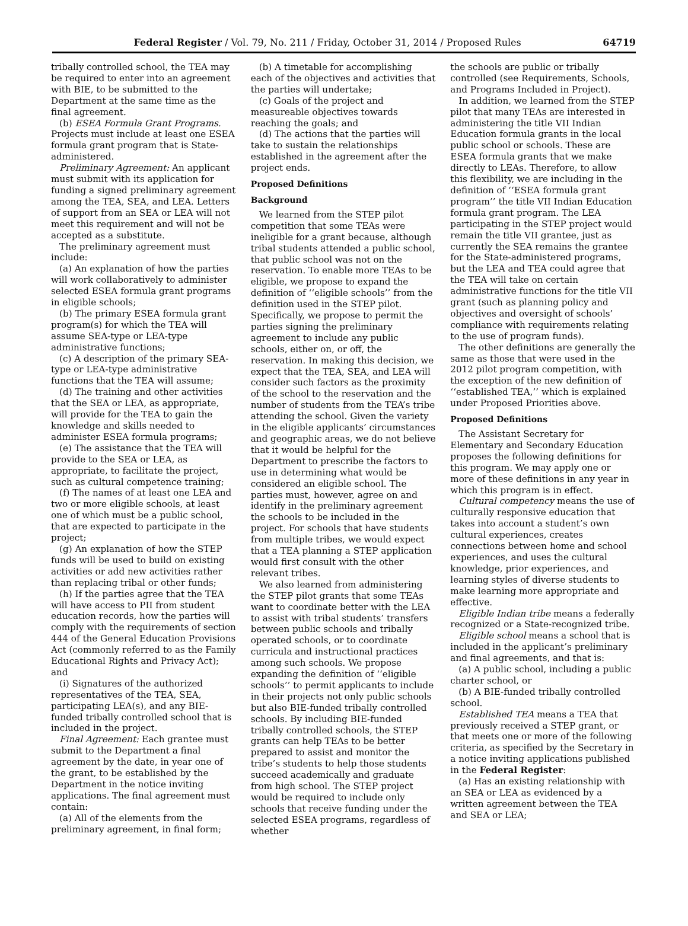Federal Register / Vol. 79, No. 211 / Friday, October 31, 2014 / Proposed Rules 64719
tribally controlled school, the TEA may be required to enter into an agreement with BIE, to be submitted to the Department at the same time as the final agreement.
(b) ESEA Formula Grant Programs. Projects must include at least one ESEA formula grant program that is State-administered.
Preliminary Agreement: An applicant must submit with its application for funding a signed preliminary agreement among the TEA, SEA, and LEA. Letters of support from an SEA or LEA will not meet this requirement and will not be accepted as a substitute.
The preliminary agreement must include:
(a) An explanation of how the parties will work collaboratively to administer selected ESEA formula grant programs in eligible schools;
(b) The primary ESEA formula grant program(s) for which the TEA will assume SEA-type or LEA-type administrative functions;
(c) A description of the primary SEA-type or LEA-type administrative functions that the TEA will assume;
(d) The training and other activities that the SEA or LEA, as appropriate, will provide for the TEA to gain the knowledge and skills needed to administer ESEA formula programs;
(e) The assistance that the TEA will provide to the SEA or LEA, as appropriate, to facilitate the project, such as cultural competence training;
(f) The names of at least one LEA and two or more eligible schools, at least one of which must be a public school, that are expected to participate in the project;
(g) An explanation of how the STEP funds will be used to build on existing activities or add new activities rather than replacing tribal or other funds;
(h) If the parties agree that the TEA will have access to PII from student education records, how the parties will comply with the requirements of section 444 of the General Education Provisions Act (commonly referred to as the Family Educational Rights and Privacy Act); and
(i) Signatures of the authorized representatives of the TEA, SEA, participating LEA(s), and any BIE-funded tribally controlled school that is included in the project.
Final Agreement: Each grantee must submit to the Department a final agreement by the date, in year one of the grant, to be established by the Department in the notice inviting applications. The final agreement must contain:
(a) All of the elements from the preliminary agreement, in final form;
(b) A timetable for accomplishing each of the objectives and activities that the parties will undertake;
(c) Goals of the project and measureable objectives towards reaching the goals; and
(d) The actions that the parties will take to sustain the relationships established in the agreement after the project ends.
Proposed Definitions
Background
We learned from the STEP pilot competition that some TEAs were ineligible for a grant because, although tribal students attended a public school, that public school was not on the reservation. To enable more TEAs to be eligible, we propose to expand the definition of ‘‘eligible schools’’ from the definition used in the STEP pilot. Specifically, we propose to permit the parties signing the preliminary agreement to include any public schools, either on, or off, the reservation. In making this decision, we expect that the TEA, SEA, and LEA will consider such factors as the proximity of the school to the reservation and the number of students from the TEA’s tribe attending the school. Given the variety in the eligible applicants’ circumstances and geographic areas, we do not believe that it would be helpful for the Department to prescribe the factors to use in determining what would be considered an eligible school. The parties must, however, agree on and identify in the preliminary agreement the schools to be included in the project. For schools that have students from multiple tribes, we would expect that a TEA planning a STEP application would first consult with the other relevant tribes.
We also learned from administering the STEP pilot grants that some TEAs want to coordinate better with the LEA to assist with tribal students’ transfers between public schools and tribally operated schools, or to coordinate curricula and instructional practices among such schools. We propose expanding the definition of ‘‘eligible schools’’ to permit applicants to include in their projects not only public schools but also BIE-funded tribally controlled schools. By including BIE-funded tribally controlled schools, the STEP grants can help TEAs to be better prepared to assist and monitor the tribe’s students to help those students succeed academically and graduate from high school. The STEP project would be required to include only schools that receive funding under the selected ESEA programs, regardless of whether
the schools are public or tribally controlled (see Requirements, Schools, and Programs Included in Project).
In addition, we learned from the STEP pilot that many TEAs are interested in administering the title VII Indian Education formula grants in the local public school or schools. These are ESEA formula grants that we make directly to LEAs. Therefore, to allow this flexibility, we are including in the definition of ‘‘ESEA formula grant program’’ the title VII Indian Education formula grant program. The LEA participating in the STEP project would remain the title VII grantee, just as currently the SEA remains the grantee for the State-administered programs, but the LEA and TEA could agree that the TEA will take on certain administrative functions for the title VII grant (such as planning policy and objectives and oversight of schools’ compliance with requirements relating to the use of program funds).
The other definitions are generally the same as those that were used in the 2012 pilot program competition, with the exception of the new definition of ‘‘established TEA,’’ which is explained under Proposed Priorities above.
Proposed Definitions
The Assistant Secretary for Elementary and Secondary Education proposes the following definitions for this program. We may apply one or more of these definitions in any year in which this program is in effect.
Cultural competency means the use of culturally responsive education that takes into account a student’s own cultural experiences, creates connections between home and school experiences, and uses the cultural knowledge, prior experiences, and learning styles of diverse students to make learning more appropriate and effective.
Eligible Indian tribe means a federally recognized or a State-recognized tribe.
Eligible school means a school that is included in the applicant’s preliminary and final agreements, and that is:
(a) A public school, including a public charter school, or
(b) A BIE-funded tribally controlled school.
Established TEA means a TEA that previously received a STEP grant, or that meets one or more of the following criteria, as specified by the Secretary in a notice inviting applications published in the Federal Register:
(a) Has an existing relationship with an SEA or LEA as evidenced by a written agreement between the TEA and SEA or LEA;